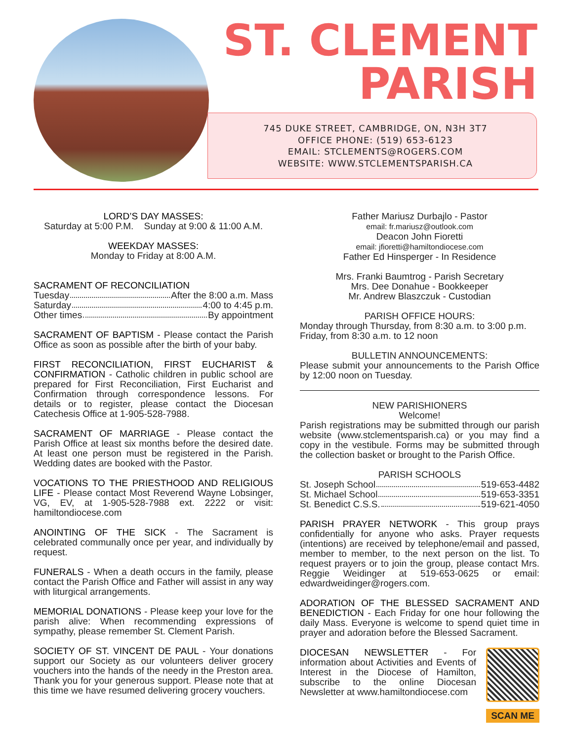ST. CLEMENT
PARISH
745 DUKE STREET, CAMBRIDGE, ON, N3H 3T7
OFFICE PHONE: (519) 653-6123
EMAIL: STCLEMENTS@ROGERS.COM
WEBSITE: WWW.STCLEMENTSPARISH.CA
LORD’S DAY MASSES:
Saturday at 5:00 P.M. Sunday at 9:00 & 11:00 A.M.
WEEKDAY MASSES:
Monday to Friday at 8:00 A.M.
SACRAMENT OF RECONCILIATION
Tuesday After the 8:00 a.m. Mass
Saturday 4:00 to 4:45 p.m.
Other times By appointment
SACRAMENT OF BAPTISM - Please contact the Parish Office as soon as possible after the birth of your baby.
FIRST RECONCILIATION, FIRST EUCHARIST & CONFIRMATION - Catholic children in public school are prepared for First Reconciliation, First Eucharist and Confirmation through correspondence lessons. For details or to register, please contact the Diocesan Catechesis Office at 1-905-528-7988.
SACRAMENT OF MARRIAGE - Please contact the Parish Office at least six months before the desired date. At least one person must be registered in the Parish. Wedding dates are booked with the Pastor.
VOCATIONS TO THE PRIESTHOOD AND RELIGIOUS LIFE - Please contact Most Reverend Wayne Lobsinger, VG, EV, at 1-905-528-7988 ext. 2222 or visit: hamiltondiocese.com
ANOINTING OF THE SICK - The Sacrament is celebrated communally once per year, and individually by request.
FUNERALS - When a death occurs in the family, please contact the Parish Office and Father will assist in any way with liturgical arrangements.
MEMORIAL DONATIONS - Please keep your love for the parish alive: When recommending expressions of sympathy, please remember St. Clement Parish.
SOCIETY OF ST. VINCENT DE PAUL - Your donations support our Society as our volunteers deliver grocery vouchers into the hands of the needy in the Preston area. Thank you for your generous support. Please note that at this time we have resumed delivering grocery vouchers.
Father Mariusz Durbajlo - Pastor
email: fr.mariusz@outlook.com
Deacon John Fioretti
email: jfioretti@hamiltondiocese.com
Father Ed Hinsperger - In Residence
Mrs. Franki Baumtrog - Parish Secretary
Mrs. Dee Donahue - Bookkeeper
Mr. Andrew Blaszczuk - Custodian
PARISH OFFICE HOURS:
Monday through Thursday, from 8:30 a.m. to 3:00 p.m.
Friday, from 8:30 a.m. to 12 noon
BULLETIN ANNOUNCEMENTS:
Please submit your announcements to the Parish Office by 12:00 noon on Tuesday.
NEW PARISHIONERS
Welcome!
Parish registrations may be submitted through our parish website (www.stclementsparish.ca) or you may find a copy in the vestibule. Forms may be submitted through the collection basket or brought to the Parish Office.
PARISH SCHOOLS
St. Joseph School 519-653-4482
St. Michael School 519-653-3351
St. Benedict C.S.S. 519-621-4050
PARISH PRAYER NETWORK - This group prays confidentially for anyone who asks. Prayer requests (intentions) are received by telephone/email and passed, member to member, to the next person on the list. To request prayers or to join the group, please contact Mrs. Reggie Weidinger at 519-653-0625 or email: edwardweidinger@rogers.com.
ADORATION OF THE BLESSED SACRAMENT AND BENEDICTION - Each Friday for one hour following the daily Mass. Everyone is welcome to spend quiet time in prayer and adoration before the Blessed Sacrament.
SCAN ME
DIOCESAN NEWSLETTER - For information about Activities and Events of Interest in the Diocese of Hamilton, subscribe to the online Diocesan Newsletter at www.hamiltondiocese.com